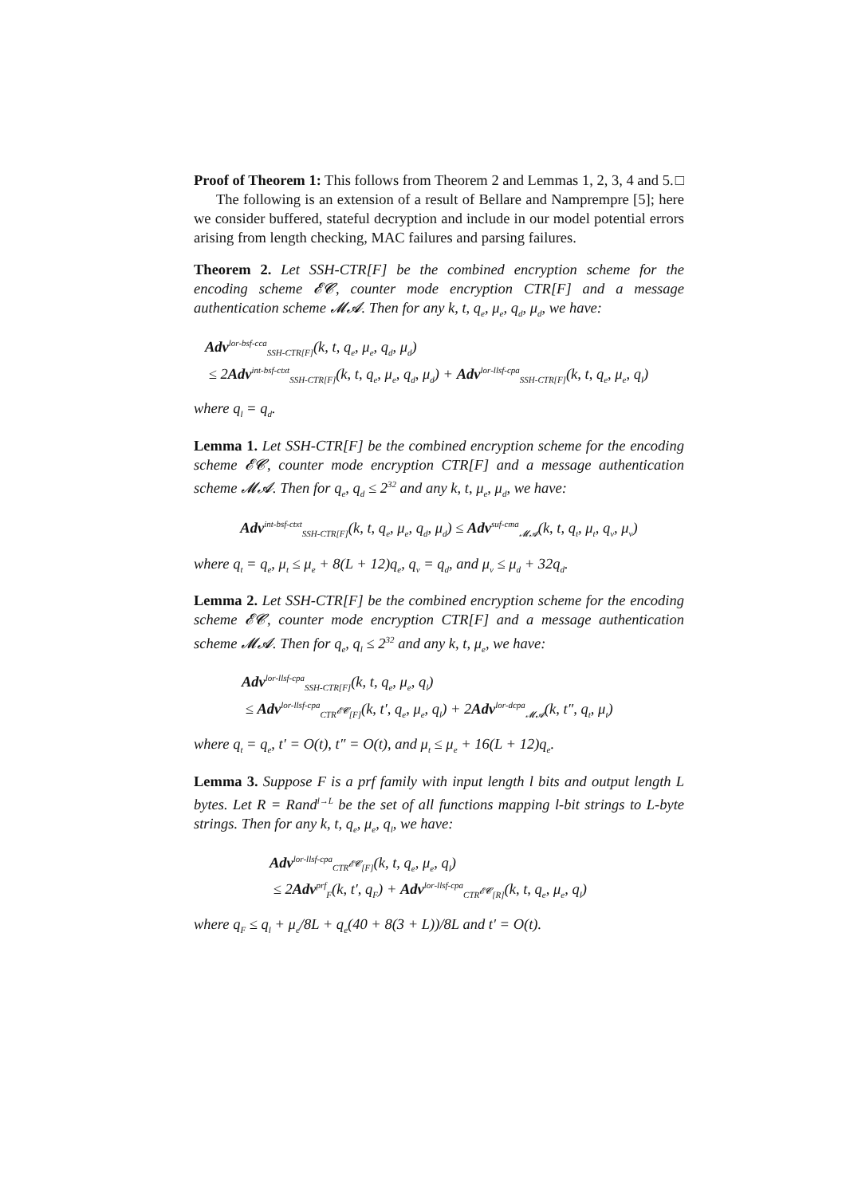Proof of Theorem 1: This follows from Theorem 2 and Lemmas 1, 2, 3, 4 and 5. □
The following is an extension of a result of Bellare and Namprempre [5]; here we consider buffered, stateful decryption and include in our model potential errors arising from length checking, MAC failures and parsing failures.
Theorem 2. Let SSH-CTR[F] be the combined encryption scheme for the encoding scheme 𝓔𝓒, counter mode encryption CTR[F] and a message authentication scheme 𝓜𝓐. Then for any k, t, q<sub>e</sub>, μ<sub>e</sub>, q<sub>d</sub>, μ<sub>d</sub>, we have:
Adv<sup>lor-bsf-cca</sup><sub>SSH-CTR[F]</sub>(k, t, q<sub>e</sub>, μ<sub>e</sub>, q<sub>d</sub>, μ<sub>d</sub>)
≤ 2Adv<sup>int-bsf-ctxt</sup><sub>SSH-CTR[F]</sub>(k, t, q<sub>e</sub>, μ<sub>e</sub>, q<sub>d</sub>, μ<sub>d</sub>) + Adv<sup>lor-llsf-cpa</sup><sub>SSH-CTR[F]</sub>(k, t, q<sub>e</sub>, μ<sub>e</sub>, q<sub>l</sub>)
where q<sub>l</sub> = q<sub>d</sub>.
Lemma 1. Let SSH-CTR[F] be the combined encryption scheme for the encoding scheme 𝓔𝓒, counter mode encryption CTR[F] and a message authentication scheme 𝓜𝓐. Then for q<sub>e</sub>, q<sub>d</sub> ≤ 2<sup>32</sup> and any k, t, μ<sub>e</sub>, μ<sub>d</sub>, we have:
Adv<sup>int-bsf-ctxt</sup><sub>SSH-CTR[F]</sub>(k, t, q<sub>e</sub>, μ<sub>e</sub>, q<sub>d</sub>, μ<sub>d</sub>) ≤ Adv<sup>suf-cma</sup><sub>𝓜𝓐</sub>(k, t, q<sub>t</sub>, μ<sub>t</sub>, q<sub>v</sub>, μ<sub>v</sub>)
where q<sub>t</sub> = q<sub>e</sub>, μ<sub>t</sub> ≤ μ<sub>e</sub> + 8(L + 12)q<sub>e</sub>, q<sub>v</sub> = q<sub>d</sub>, and μ<sub>v</sub> ≤ μ<sub>d</sub> + 32q<sub>d</sub>.
Lemma 2. Let SSH-CTR[F] be the combined encryption scheme for the encoding scheme 𝓔𝓒, counter mode encryption CTR[F] and a message authentication scheme 𝓜𝓐. Then for q<sub>e</sub>, q<sub>l</sub> ≤ 2<sup>32</sup> and any k, t, μ<sub>e</sub>, we have:
Adv<sup>lor-llsf-cpa</sup><sub>SSH-CTR[F]</sub>(k, t, q<sub>e</sub>, μ<sub>e</sub>, q<sub>l</sub>)
≤ Adv<sup>lor-llsf-cpa</sup><sub>CTR<sup>𝓔𝓒</sup>[F]</sub>(k, t′, q<sub>e</sub>, μ<sub>e</sub>, q<sub>l</sub>) + 2Adv<sup>lor-dcpa</sup><sub>𝓜𝓐</sub>(k, t″, q<sub>t</sub>, μ<sub>t</sub>)
where q<sub>t</sub> = q<sub>e</sub>, t′ = O(t), t″ = O(t), and μ<sub>t</sub> ≤ μ<sub>e</sub> + 16(L + 12)q<sub>e</sub>.
Lemma 3. Suppose F is a prf family with input length l bits and output length L bytes. Let R = Rand<sup>l→L</sup> be the set of all functions mapping l-bit strings to L-byte strings. Then for any k, t, q<sub>e</sub>, μ<sub>e</sub>, q<sub>l</sub>, we have:
Adv<sup>lor-llsf-cpa</sup><sub>CTR<sup>𝓔𝓒</sup>[F]</sub>(k, t, q<sub>e</sub>, μ<sub>e</sub>, q<sub>l</sub>)
≤ 2Adv<sup>prf</sup><sub>F</sub>(k, t′, q<sub>F</sub>) + Adv<sup>lor-llsf-cpa</sup><sub>CTR<sup>𝓔𝓒</sup>[R]</sub>(k, t, q<sub>e</sub>, μ<sub>e</sub>, q<sub>l</sub>)
where q<sub>F</sub> ≤ q<sub>l</sub> + μ<sub>e</sub>/8L + q<sub>e</sub>(40 + 8(3 + L))/8L and t′ = O(t).